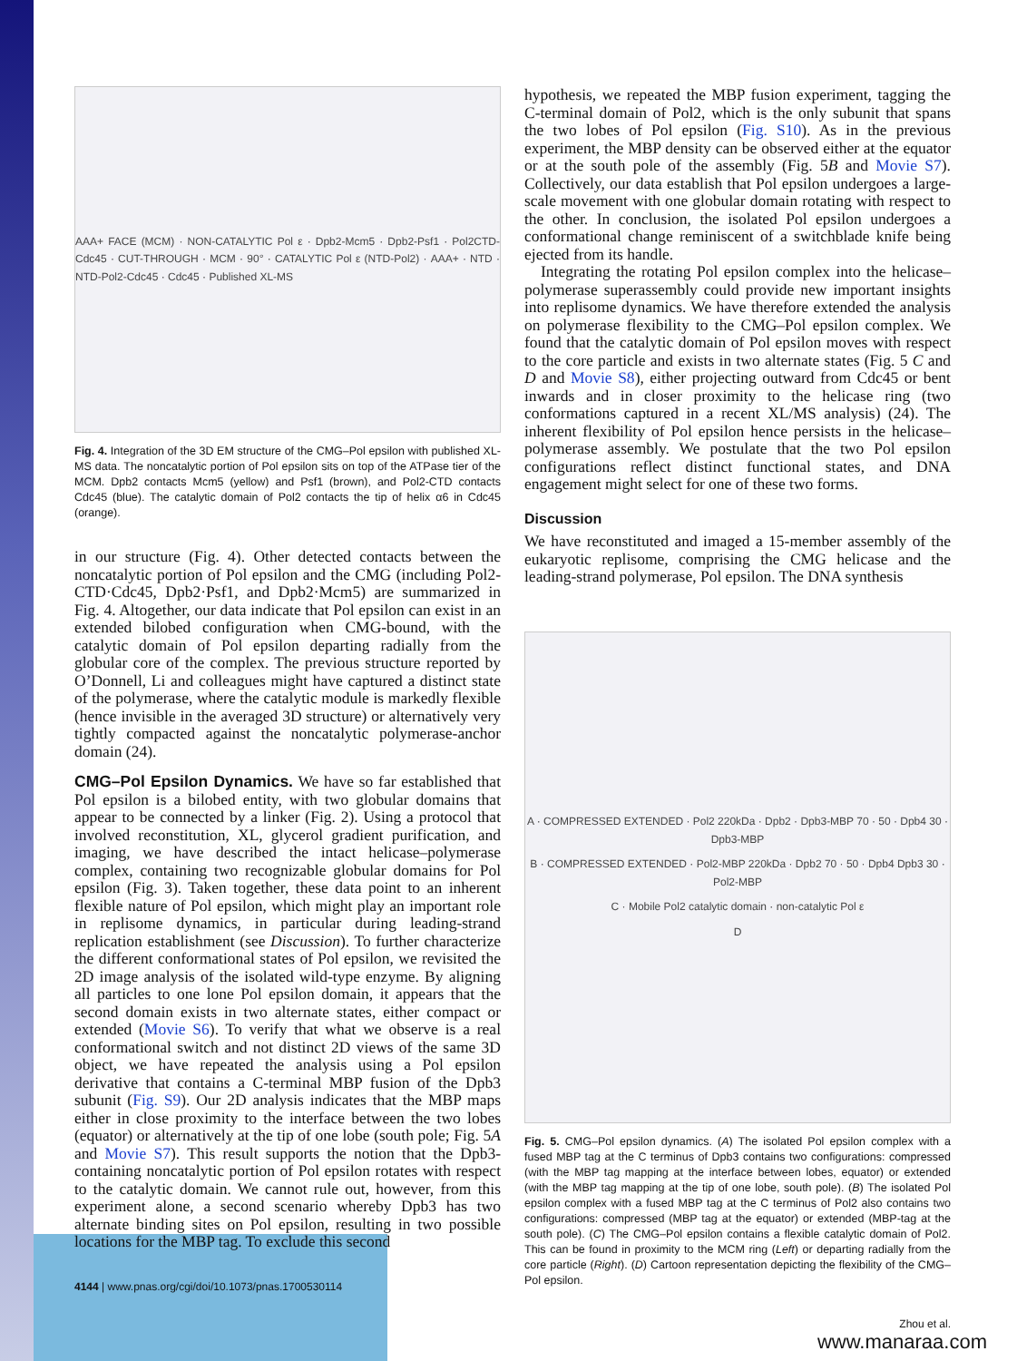AAA+ FACE (MCM) · NON-CATALYTIC Pol ε · Dpb2-Mcm5 · Dpb2-Psf1 · Pol2CTD-Cdc45 · CUT-THROUGH · MCM · 90° · CATALYTIC Pol ε (NTD-Pol2) · AAA+ · NTD · NTD-Pol2-Cdc45 · Cdc45 · Published XL-MS
Fig. 4. Integration of the 3D EM structure of the CMG–Pol epsilon with published XL-MS data. The noncatalytic portion of Pol epsilon sits on top of the ATPase tier of the MCM. Dpb2 contacts Mcm5 (yellow) and Psf1 (brown), and Pol2-CTD contacts Cdc45 (blue). The catalytic domain of Pol2 contacts the tip of helix α6 in Cdc45 (orange).
in our structure (Fig. 4). Other detected contacts between the noncatalytic portion of Pol epsilon and the CMG (including Pol2-CTD·Cdc45, Dpb2·Psf1, and Dpb2·Mcm5) are summarized in Fig. 4. Altogether, our data indicate that Pol epsilon can exist in an extended bilobed configuration when CMG-bound, with the catalytic domain of Pol epsilon departing radially from the globular core of the complex. The previous structure reported by O’Donnell, Li and colleagues might have captured a distinct state of the polymerase, where the catalytic module is markedly flexible (hence invisible in the averaged 3D structure) or alternatively very tightly compacted against the noncatalytic polymerase-anchor domain (24).
CMG–Pol Epsilon Dynamics. We have so far established that Pol epsilon is a bilobed entity, with two globular domains that appear to be connected by a linker (Fig. 2). Using a protocol that involved reconstitution, XL, glycerol gradient purification, and imaging, we have described the intact helicase–polymerase complex, containing two recognizable globular domains for Pol epsilon (Fig. 3). Taken together, these data point to an inherent flexible nature of Pol epsilon, which might play an important role in replisome dynamics, in particular during leading-strand replication establishment (see Discussion). To further characterize the different conformational states of Pol epsilon, we revisited the 2D image analysis of the isolated wild-type enzyme. By aligning all particles to one lone Pol epsilon domain, it appears that the second domain exists in two alternate states, either compact or extended (Movie S6). To verify that what we observe is a real conformational switch and not distinct 2D views of the same 3D object, we have repeated the analysis using a Pol epsilon derivative that contains a C-terminal MBP fusion of the Dpb3 subunit (Fig. S9). Our 2D analysis indicates that the MBP maps either in close proximity to the interface between the two lobes (equator) or alternatively at the tip of one lobe (south pole; Fig. 5A and Movie S7). This result supports the notion that the Dpb3-containing noncatalytic portion of Pol epsilon rotates with respect to the catalytic domain. We cannot rule out, however, from this experiment alone, a second scenario whereby Dpb3 has two alternate binding sites on Pol epsilon, resulting in two possible locations for the MBP tag. To exclude this second
4144 | www.pnas.org/cgi/doi/10.1073/pnas.1700530114
hypothesis, we repeated the MBP fusion experiment, tagging the C-terminal domain of Pol2, which is the only subunit that spans the two lobes of Pol epsilon (Fig. S10). As in the previous experiment, the MBP density can be observed either at the equator or at the south pole of the assembly (Fig. 5B and Movie S7). Collectively, our data establish that Pol epsilon undergoes a large-scale movement with one globular domain rotating with respect to the other. In conclusion, the isolated Pol epsilon undergoes a conformational change reminiscent of a switchblade knife being ejected from its handle.
Integrating the rotating Pol epsilon complex into the helicase–polymerase superassembly could provide new important insights into replisome dynamics. We have therefore extended the analysis on polymerase flexibility to the CMG–Pol epsilon complex. We found that the catalytic domain of Pol epsilon moves with respect to the core particle and exists in two alternate states (Fig. 5 C and D and Movie S8), either projecting outward from Cdc45 or bent inwards and in closer proximity to the helicase ring (two conformations captured in a recent XL/MS analysis) (24). The inherent flexibility of Pol epsilon hence persists in the helicase–polymerase assembly. We postulate that the two Pol epsilon configurations reflect distinct functional states, and DNA engagement might select for one of these two forms.
Discussion
We have reconstituted and imaged a 15-member assembly of the eukaryotic replisome, comprising the CMG helicase and the leading-strand polymerase, Pol epsilon. The DNA synthesis
A · COMPRESSED EXTENDED · Pol2 220kDa · Dpb2 · Dpb3-MBP 70 · 50 · Dpb4 30 · Dpb3-MBP
B · COMPRESSED EXTENDED · Pol2-MBP 220kDa · Dpb2 70 · 50 · Dpb4 Dpb3 30 · Pol2-MBP
C · Mobile Pol2 catalytic domain · non-catalytic Pol ε
D
Fig. 5. CMG–Pol epsilon dynamics. (A) The isolated Pol epsilon complex with a fused MBP tag at the C terminus of Dpb3 contains two configurations: compressed (with the MBP tag mapping at the interface between lobes, equator) or extended (with the MBP tag mapping at the tip of one lobe, south pole). (B) The isolated Pol epsilon complex with a fused MBP tag at the C terminus of Pol2 also contains two configurations: compressed (MBP tag at the equator) or extended (MBP-tag at the south pole). (C) The CMG–Pol epsilon contains a flexible catalytic domain of Pol2. This can be found in proximity to the MCM ring (Left) or departing radially from the core particle (Right). (D) Cartoon representation depicting the flexibility of the CMG–Pol epsilon.
Zhou et al.
www.manaraa.com